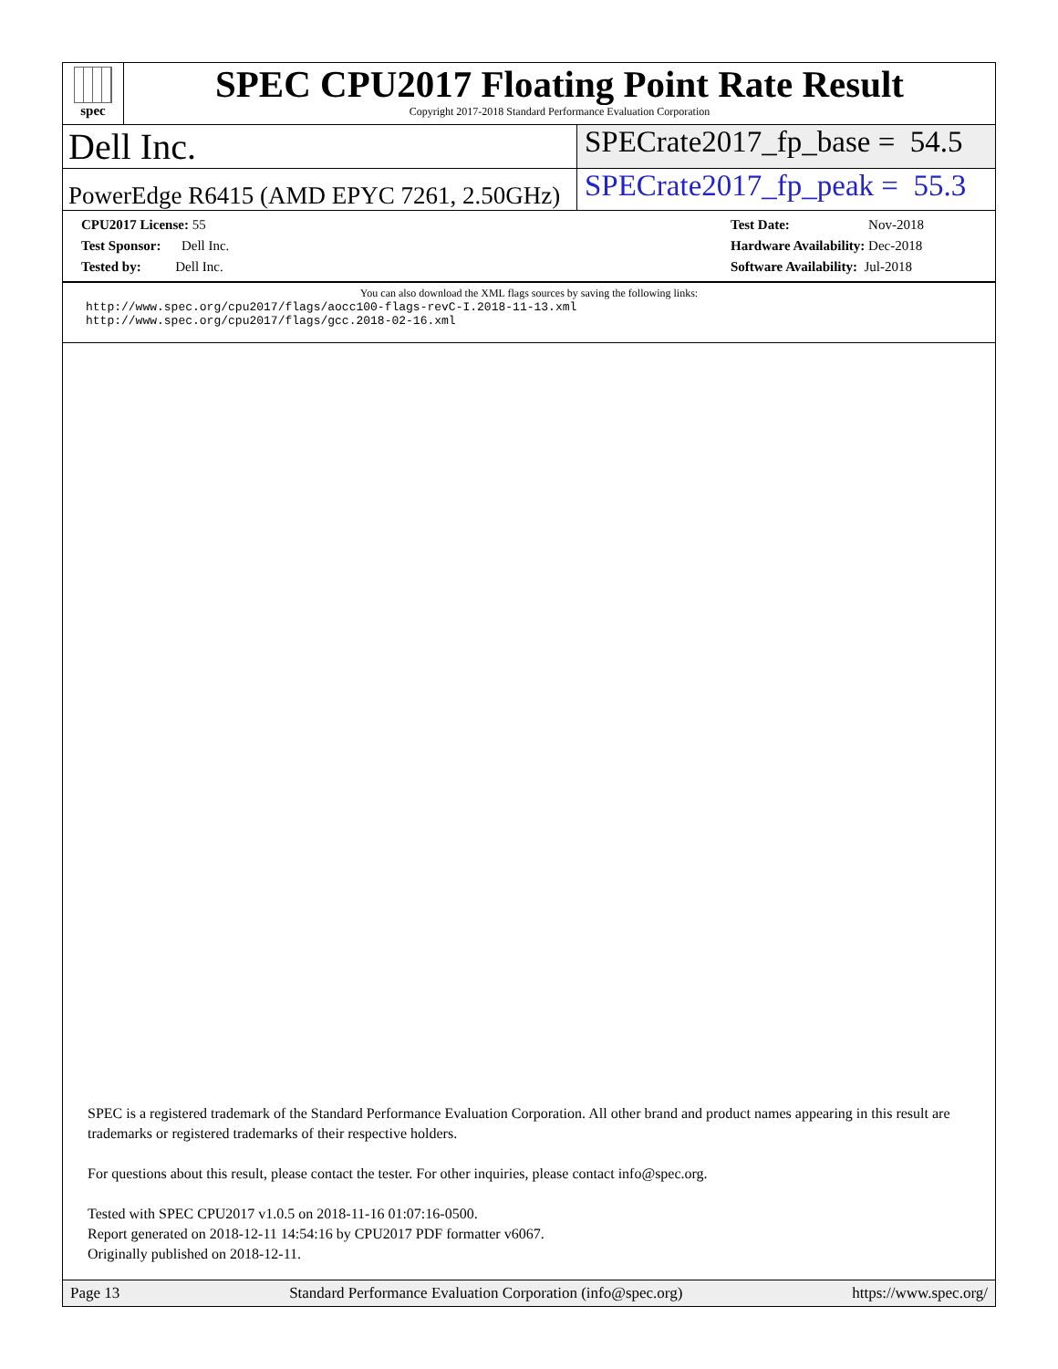spec
SPEC CPU2017 Floating Point Rate Result
Copyright 2017-2018 Standard Performance Evaluation Corporation
Dell Inc.
SPECrate2017_fp_base = 54.5
PowerEdge R6415 (AMD EPYC 7261, 2.50GHz)
SPECrate2017_fp_peak = 55.3
CPU2017 License: 55
Test Sponsor: Dell Inc.
Tested by: Dell Inc.
Test Date: Nov-2018
Hardware Availability: Dec-2018
Software Availability: Jul-2018
You can also download the XML flags sources by saving the following links:
http://www.spec.org/cpu2017/flags/aocc100-flags-revC-I.2018-11-13.xml
http://www.spec.org/cpu2017/flags/gcc.2018-02-16.xml
SPEC is a registered trademark of the Standard Performance Evaluation Corporation. All other brand and product names appearing in this result are trademarks or registered trademarks of their respective holders.
For questions about this result, please contact the tester. For other inquiries, please contact info@spec.org.
Tested with SPEC CPU2017 v1.0.5 on 2018-11-16 01:07:16-0500.
Report generated on 2018-12-11 14:54:16 by CPU2017 PDF formatter v6067.
Originally published on 2018-12-11.
Page 13 Standard Performance Evaluation Corporation (info@spec.org) https://www.spec.org/